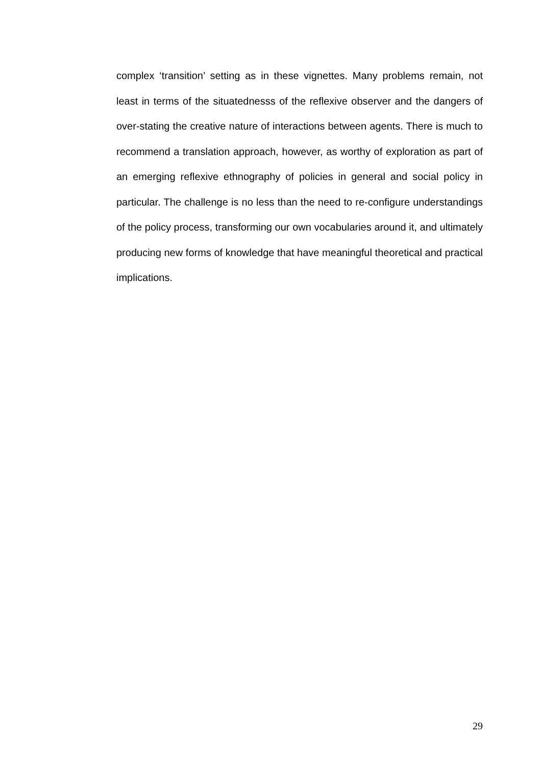complex ‘transition’ setting as in these vignettes. Many problems remain, not least in terms of the situatednesss of the reflexive observer and the dangers of over-stating the creative nature of interactions between agents. There is much to recommend a translation approach, however, as worthy of exploration as part of an emerging reflexive ethnography of policies in general and social policy in particular. The challenge is no less than the need to re-configure understandings of the policy process, transforming our own vocabularies around it, and ultimately producing new forms of knowledge that have meaningful theoretical and practical implications.
29